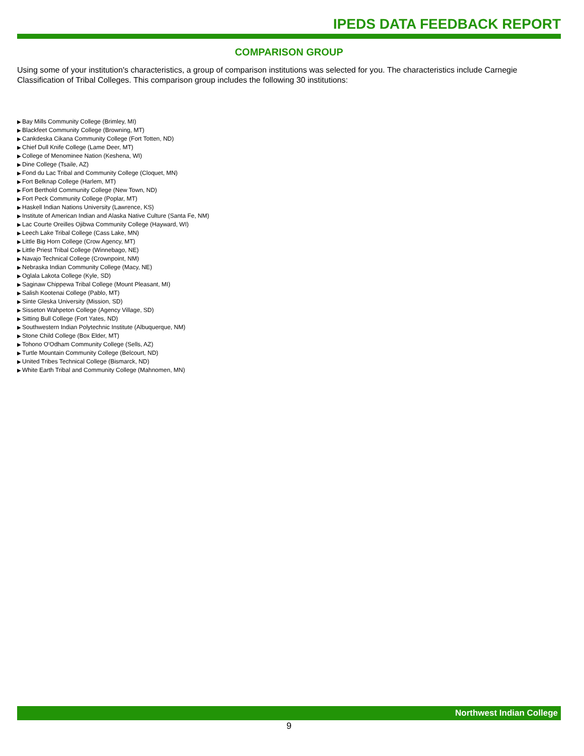IPEDS DATA FEEDBACK REPORT
COMPARISON GROUP
Using some of your institution's characteristics, a group of comparison institutions was selected for you. The characteristics include Carnegie Classification of Tribal Colleges. This comparison group includes the following 30 institutions:
Bay Mills Community College (Brimley, MI)
Blackfeet Community College (Browning, MT)
Cankdeska Cikana Community College (Fort Totten, ND)
Chief Dull Knife College (Lame Deer, MT)
College of Menominee Nation (Keshena, WI)
Dine College (Tsaile, AZ)
Fond du Lac Tribal and Community College (Cloquet, MN)
Fort Belknap College (Harlem, MT)
Fort Berthold Community College (New Town, ND)
Fort Peck Community College (Poplar, MT)
Haskell Indian Nations University (Lawrence, KS)
Institute of American Indian and Alaska Native Culture (Santa Fe, NM)
Lac Courte Oreilles Ojibwa Community College (Hayward, WI)
Leech Lake Tribal College (Cass Lake, MN)
Little Big Horn College (Crow Agency, MT)
Little Priest Tribal College (Winnebago, NE)
Navajo Technical College (Crownpoint, NM)
Nebraska Indian Community College (Macy, NE)
Oglala Lakota College (Kyle, SD)
Saginaw Chippewa Tribal College (Mount Pleasant, MI)
Salish Kootenai College (Pablo, MT)
Sinte Gleska University (Mission, SD)
Sisseton Wahpeton College (Agency Village, SD)
Sitting Bull College (Fort Yates, ND)
Southwestern Indian Polytechnic Institute (Albuquerque, NM)
Stone Child College (Box Elder, MT)
Tohono O'Odham Community College (Sells, AZ)
Turtle Mountain Community College (Belcourt, ND)
United Tribes Technical College (Bismarck, ND)
White Earth Tribal and Community College (Mahnomen, MN)
Northwest Indian College
9